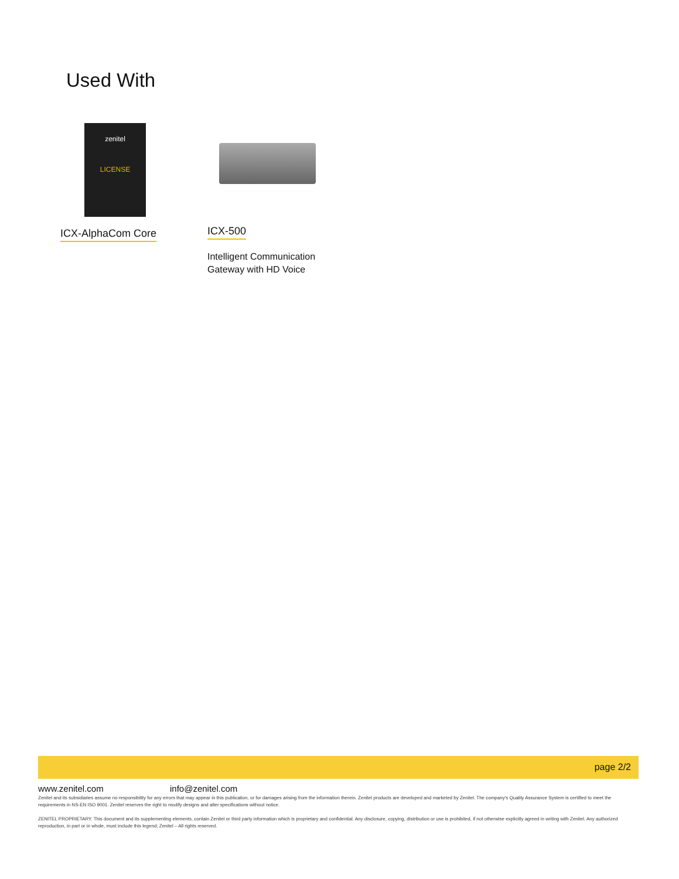Used With
zenitel
LICENSE
ICX-AlphaCom Core
ICX-500
Intelligent Communication
Gateway with HD Voice
page 2/2
www.zenitel.com info@zenitel.com
Zenitel and its subsidiaries assume no responsibility for any errors that may appear in this publication, or for damages arising from the information therein. Zenitel products are developed and marketed by Zenitel. The company's Quality Assurance System is certified to meet the requirements in NS-EN ISO 9001. Zenitel reserves the right to modify designs and alter specifications without notice.
ZENITEL PROPRIETARY. This document and its supplementing elements, contain Zenitel or third party information which is proprietary and confidential. Any disclosure, copying, distribution or use is prohibited, if not otherwise explicitly agreed in writing with Zenitel. Any authorized reproduction, in part or in whole, must include this legend; Zenitel – All rights reserved.